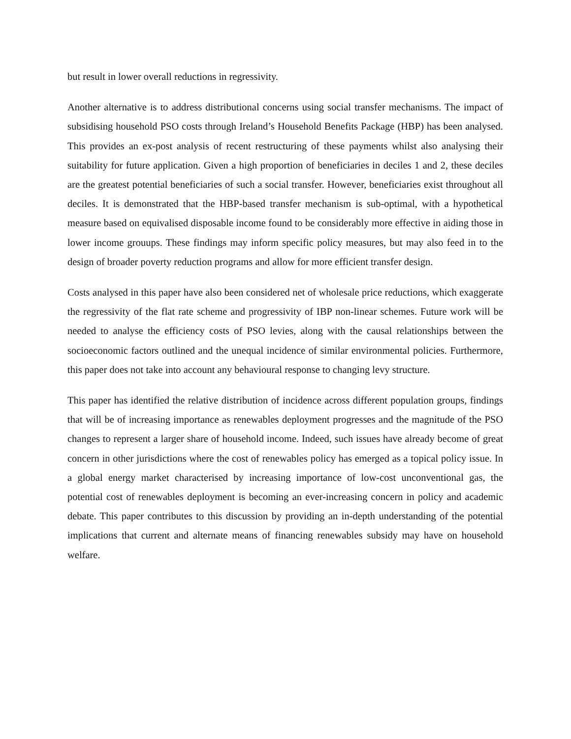but result in lower overall reductions in regressivity.
Another alternative is to address distributional concerns using social transfer mechanisms. The impact of subsidising household PSO costs through Ireland’s Household Benefits Package (HBP) has been analysed. This provides an ex-post analysis of recent restructuring of these payments whilst also analysing their suitability for future application. Given a high proportion of beneficiaries in deciles 1 and 2, these deciles are the greatest potential beneficiaries of such a social transfer. However, beneficiaries exist throughout all deciles. It is demonstrated that the HBP-based transfer mechanism is sub-optimal, with a hypothetical measure based on equivalised disposable income found to be considerably more effective in aiding those in lower income grouups. These findings may inform specific policy measures, but may also feed in to the design of broader poverty reduction programs and allow for more efficient transfer design.
Costs analysed in this paper have also been considered net of wholesale price reductions, which exaggerate the regressivity of the flat rate scheme and progressivity of IBP non-linear schemes. Future work will be needed to analyse the efficiency costs of PSO levies, along with the causal relationships between the socioeconomic factors outlined and the unequal incidence of similar environmental policies. Furthermore, this paper does not take into account any behavioural response to changing levy structure.
This paper has identified the relative distribution of incidence across different population groups, findings that will be of increasing importance as renewables deployment progresses and the magnitude of the PSO changes to represent a larger share of household income. Indeed, such issues have already become of great concern in other jurisdictions where the cost of renewables policy has emerged as a topical policy issue. In a global energy market characterised by increasing importance of low-cost unconventional gas, the potential cost of renewables deployment is becoming an ever-increasing concern in policy and academic debate. This paper contributes to this discussion by providing an in-depth understanding of the potential implications that current and alternate means of financing renewables subsidy may have on household welfare.